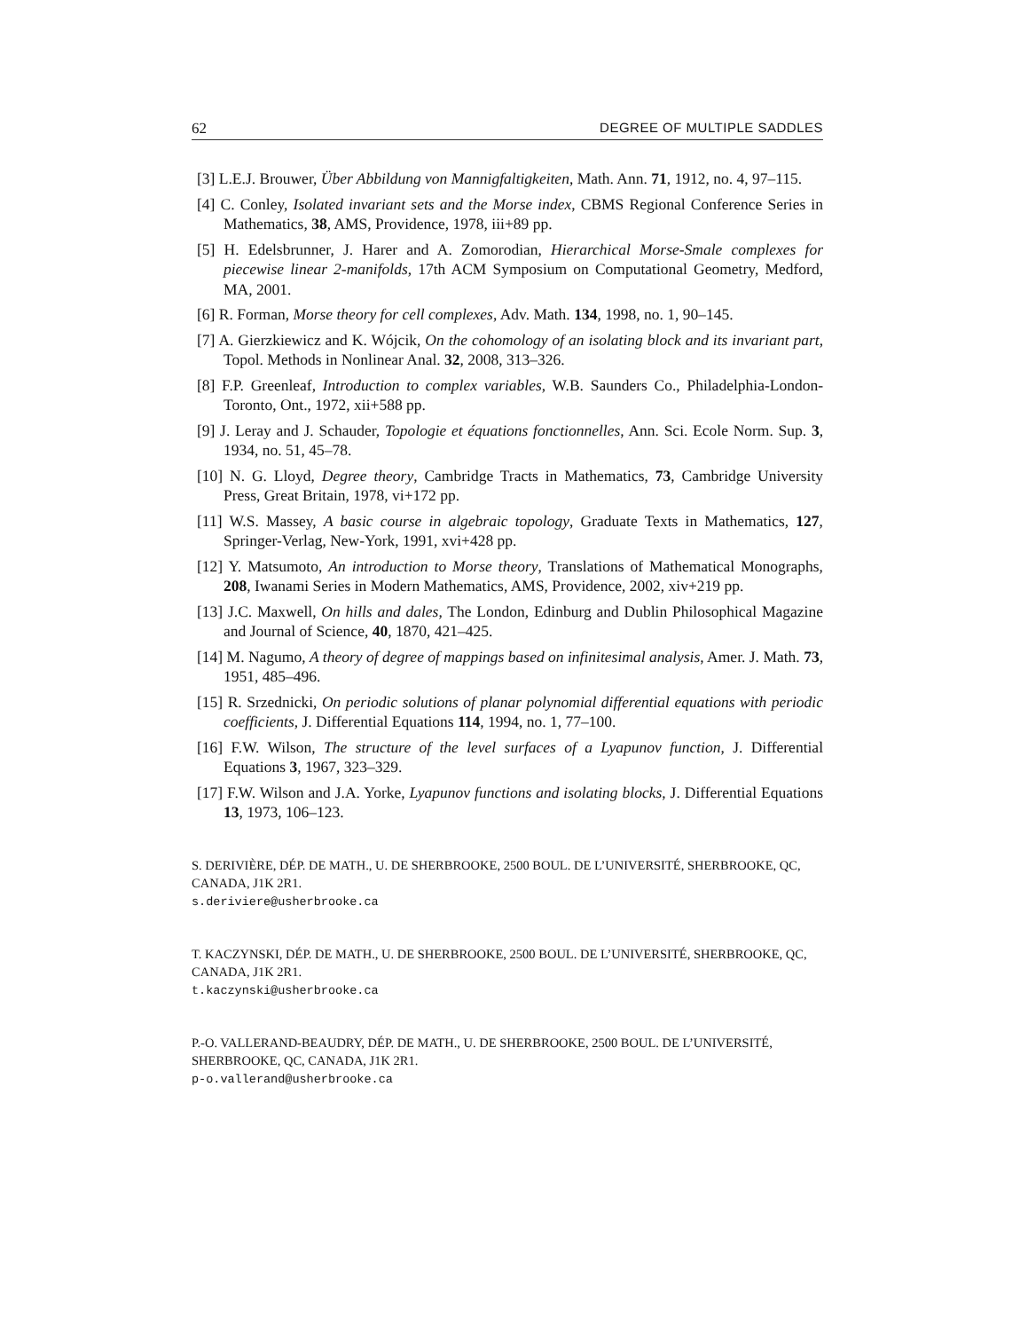62 DEGREE OF MULTIPLE SADDLES
[3] L.E.J. Brouwer, Über Abbildung von Mannigfaltigkeiten, Math. Ann. 71, 1912, no. 4, 97–115.
[4] C. Conley, Isolated invariant sets and the Morse index, CBMS Regional Conference Series in Mathematics, 38, AMS, Providence, 1978, iii+89 pp.
[5] H. Edelsbrunner, J. Harer and A. Zomorodian, Hierarchical Morse-Smale complexes for piecewise linear 2-manifolds, 17th ACM Symposium on Computational Geometry, Medford, MA, 2001.
[6] R. Forman, Morse theory for cell complexes, Adv. Math. 134, 1998, no. 1, 90–145.
[7] A. Gierzkiewicz and K. Wójcik, On the cohomology of an isolating block and its invariant part, Topol. Methods in Nonlinear Anal. 32, 2008, 313–326.
[8] F.P. Greenleaf, Introduction to complex variables, W.B. Saunders Co., Philadelphia-London-Toronto, Ont., 1972, xii+588 pp.
[9] J. Leray and J. Schauder, Topologie et équations fonctionnelles, Ann. Sci. Ecole Norm. Sup. 3, 1934, no. 51, 45–78.
[10] N. G. Lloyd, Degree theory, Cambridge Tracts in Mathematics, 73, Cambridge University Press, Great Britain, 1978, vi+172 pp.
[11] W.S. Massey, A basic course in algebraic topology, Graduate Texts in Mathematics, 127, Springer-Verlag, New-York, 1991, xvi+428 pp.
[12] Y. Matsumoto, An introduction to Morse theory, Translations of Mathematical Monographs, 208, Iwanami Series in Modern Mathematics, AMS, Providence, 2002, xiv+219 pp.
[13] J.C. Maxwell, On hills and dales, The London, Edinburg and Dublin Philosophical Magazine and Journal of Science, 40, 1870, 421–425.
[14] M. Nagumo, A theory of degree of mappings based on infinitesimal analysis, Amer. J. Math. 73, 1951, 485–496.
[15] R. Srzednicki, On periodic solutions of planar polynomial differential equations with periodic coefficients, J. Differential Equations 114, 1994, no. 1, 77–100.
[16] F.W. Wilson, The structure of the level surfaces of a Lyapunov function, J. Differential Equations 3, 1967, 323–329.
[17] F.W. Wilson and J.A. Yorke, Lyapunov functions and isolating blocks, J. Differential Equations 13, 1973, 106–123.
S. DERIVIÈRE, DÉP. DE MATH., U. DE SHERBROOKE, 2500 BOUL. DE L’UNIVERSITÉ, SHERBROOKE, QC, CANADA, J1K 2R1.
s.deriviere@usherbrooke.ca
T. KACZYNSKI, DÉP. DE MATH., U. DE SHERBROOKE, 2500 BOUL. DE L’UNIVERSITÉ, SHERBROOKE, QC, CANADA, J1K 2R1.
t.kaczynski@usherbrooke.ca
P.-O. VALLERAND-BEAUDRY, DÉP. DE MATH., U. DE SHERBROOKE, 2500 BOUL. DE L’UNIVERSITÉ, SHERBROOKE, QC, CANADA, J1K 2R1.
p-o.vallerand@usherbrooke.ca